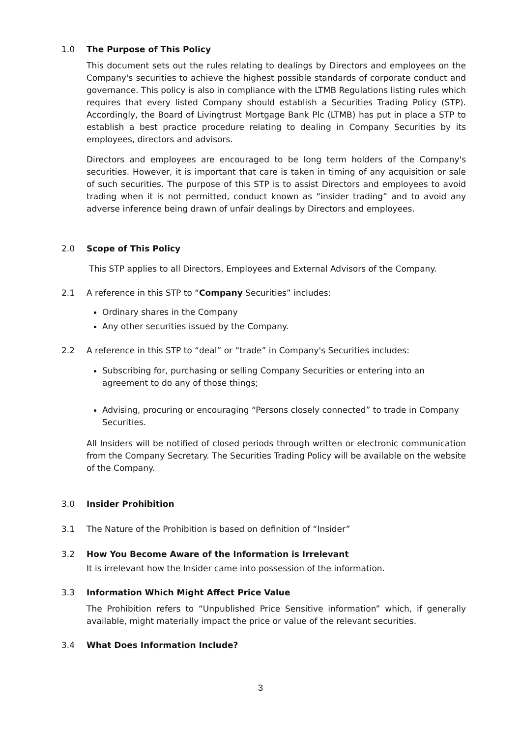1.0 The Purpose of This Policy
This document sets out the rules relating to dealings by Directors and employees on the Company's securities to achieve the highest possible standards of corporate conduct and governance. This policy is also in compliance with the LTMB Regulations listing rules which requires that every listed Company should establish a Securities Trading Policy (STP). Accordingly, the Board of Livingtrust Mortgage Bank Plc (LTMB) has put in place a STP to establish a best practice procedure relating to dealing in Company Securities by its employees, directors and advisors.
Directors and employees are encouraged to be long term holders of the Company's securities. However, it is important that care is taken in timing of any acquisition or sale of such securities. The purpose of this STP is to assist Directors and employees to avoid trading when it is not permitted, conduct known as “insider trading” and to avoid any adverse inference being drawn of unfair dealings by Directors and employees.
2.0 Scope of This Policy
This STP applies to all Directors, Employees and External Advisors of the Company.
2.1 A reference in this STP to “Company Securities” includes:
Ordinary shares in the Company
Any other securities issued by the Company.
2.2 A reference in this STP to “deal” or “trade” in Company's Securities includes:
Subscribing for, purchasing or selling Company Securities or entering into an agreement to do any of those things;
Advising, procuring or encouraging “Persons closely connected” to trade in Company Securities.
All Insiders will be notified of closed periods through written or electronic communication from the Company Secretary. The Securities Trading Policy will be available on the website of the Company.
3.0 Insider Prohibition
3.1 The Nature of the Prohibition is based on definition of “Insider”
3.2 How You Become Aware of the Information is Irrelevant
It is irrelevant how the Insider came into possession of the information.
3.3 Information Which Might Affect Price Value
The Prohibition refers to “Unpublished Price Sensitive information” which, if generally available, might materially impact the price or value of the relevant securities.
3.4 What Does Information Include?
3